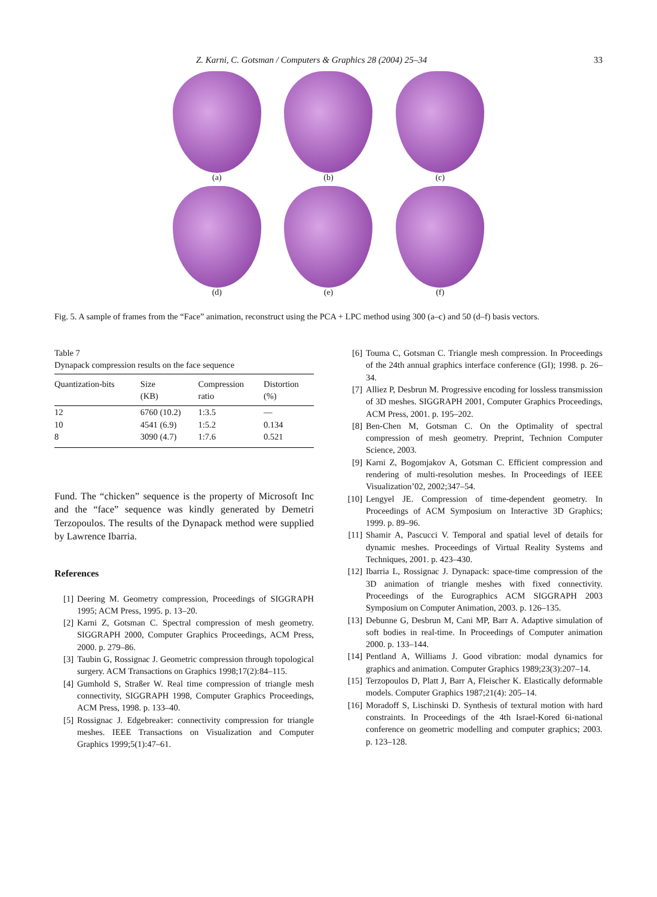Z. Karni, C. Gotsman / Computers & Graphics 28 (2004) 25–34 33
(a)
(b)
(c)
(d)
(e)
(f)
Fig. 5. A sample of frames from the “Face” animation, reconstruct using the PCA + LPC method using 300 (a–c) and 50 (d–f) basis vectors.
Table 7
Dynapack compression results on the face sequence
| Quantization-bits | Size (KB) | Compression ratio | Distortion (%) |
| --- | --- | --- | --- |
| 12 | 6760 (10.2) | 1:3.5 | — |
| 10 | 4541 (6.9) | 1:5.2 | 0.134 |
| 8 | 3090 (4.7) | 1:7.6 | 0.521 |
Fund. The “chicken” sequence is the property of Microsoft Inc and the “face” sequence was kindly generated by Demetri Terzopoulos. The results of the Dynapack method were supplied by Lawrence Ibarria.
References
[1] Deering M. Geometry compression, Proceedings of SIGGRAPH 1995; ACM Press, 1995. p. 13–20.
[2] Karni Z, Gotsman C. Spectral compression of mesh geometry. SIGGRAPH 2000, Computer Graphics Proceedings, ACM Press, 2000. p. 279–86.
[3] Taubin G, Rossignac J. Geometric compression through topological surgery. ACM Transactions on Graphics 1998;17(2):84–115.
[4] Gumhold S, Straßer W. Real time compression of triangle mesh connectivity, SIGGRAPH 1998, Computer Graphics Proceedings, ACM Press, 1998. p. 133–40.
[5] Rossignac J. Edgebreaker: connectivity compression for triangle meshes. IEEE Transactions on Visualization and Computer Graphics 1999;5(1):47–61.
[6] Touma C, Gotsman C. Triangle mesh compression. In Proceedings of the 24th annual graphics interface conference (GI); 1998. p. 26–34.
[7] Alliez P, Desbrun M. Progressive encoding for lossless transmission of 3D meshes. SIGGRAPH 2001, Computer Graphics Proceedings, ACM Press, 2001. p. 195–202.
[8] Ben-Chen M, Gotsman C. On the Optimality of spectral compression of mesh geometry. Preprint, Technion Computer Science, 2003.
[9] Karni Z, Bogomjakov A, Gotsman C. Efficient compression and rendering of multi-resolution meshes. In Proceedings of IEEE Visualization’02, 2002;347–54.
[10] Lengyel JE. Compression of time-dependent geometry. In Proceedings of ACM Symposium on Interactive 3D Graphics; 1999. p. 89–96.
[11] Shamir A, Pascucci V. Temporal and spatial level of details for dynamic meshes. Proceedings of Virtual Reality Systems and Techniques, 2001. p. 423–430.
[12] Ibarria L, Rossignac J. Dynapack: space-time compression of the 3D animation of triangle meshes with fixed connectivity. Proceedings of the Eurographics ACM SIGGRAPH 2003 Symposium on Computer Animation, 2003. p. 126–135.
[13] Debunne G, Desbrun M, Cani MP, Barr A. Adaptive simulation of soft bodies in real-time. In Proceedings of Computer animation 2000. p. 133–144.
[14] Pentland A, Williams J. Good vibration: modal dynamics for graphics and animation. Computer Graphics 1989;23(3):207–14.
[15] Terzopoulos D, Platt J, Barr A, Fleischer K. Elastically deformable models. Computer Graphics 1987;21(4): 205–14.
[16] Moradoff S, Lischinski D. Synthesis of textural motion with hard constraints. In Proceedings of the 4th Israel-Kored 6i-national conference on geometric modelling and computer graphics; 2003. p. 123–128.